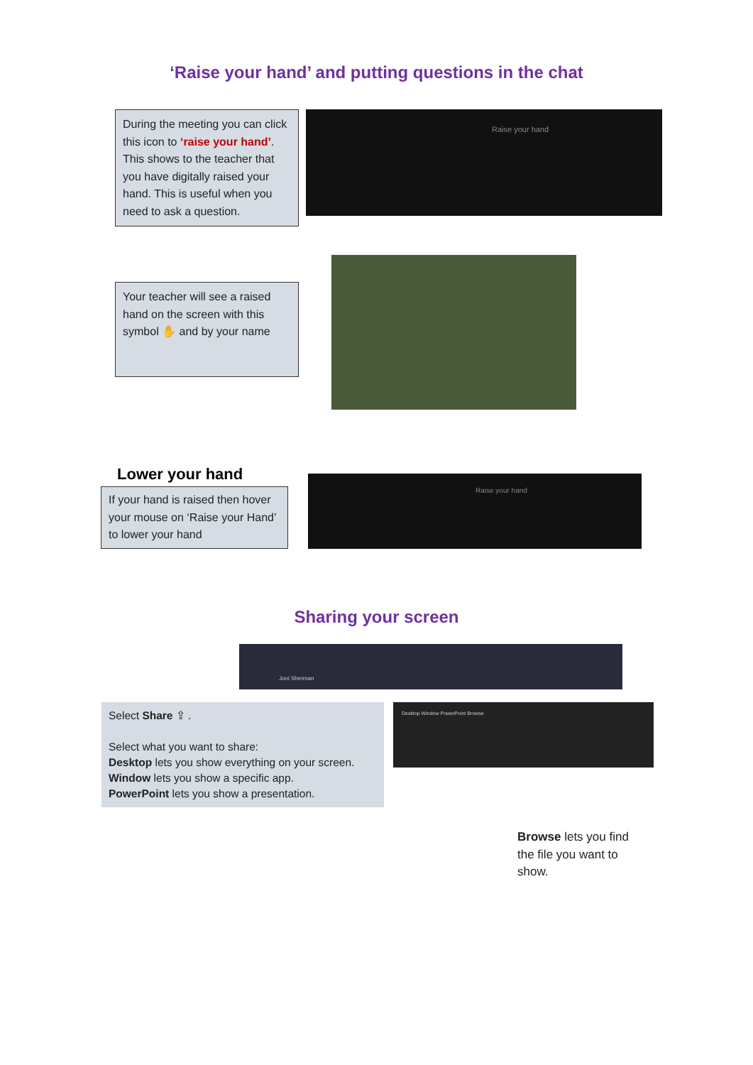‘Raise your hand’ and putting questions in the chat
During the meeting you can click this icon to ‘raise your hand’. This shows to the teacher that you have digitally raised your hand. This is useful when you need to ask a question.
Raise your hand
Your teacher will see a raised hand on the screen with this symbol ✋ and by your name
Lower your hand
If your hand is raised then hover your mouse on ‘Raise your Hand’ to lower your hand
Raise your hand
Sharing your screen
Joni Sherman
Select Share ⇪ .
Select what you want to share:
Desktop lets you show everything on your screen.
Window lets you show a specific app.
PowerPoint lets you show a presentation.
Desktop Window PowerPoint Browse
Browse lets you find the file you want to show.